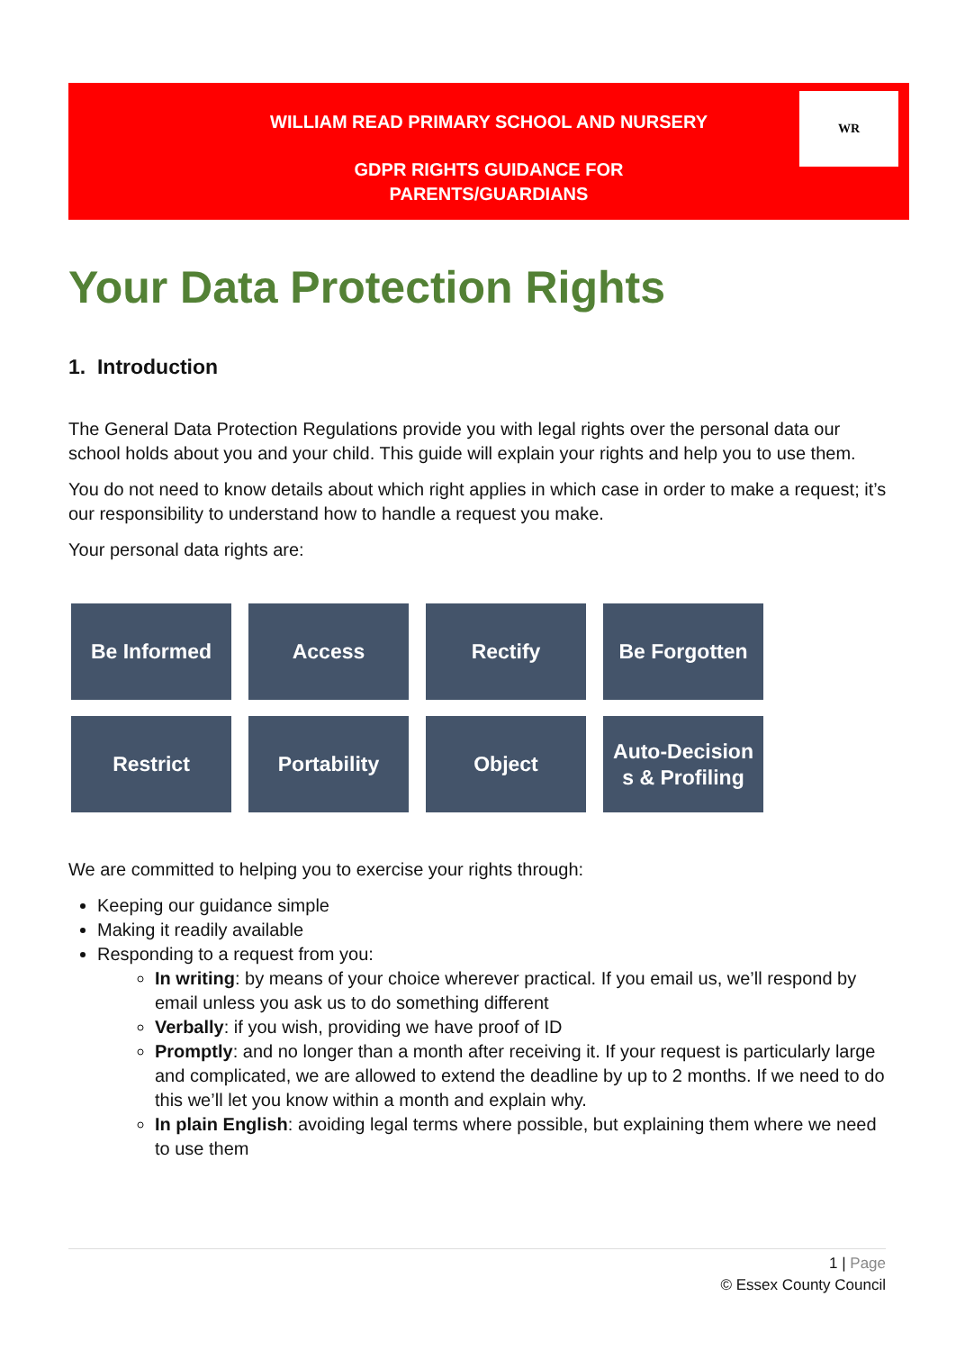WILLIAM READ PRIMARY SCHOOL AND NURSERY
GDPR RIGHTS GUIDANCE FOR
PARENTS/GUARDIANS
WR
Your Data Protection Rights
1. Introduction
The General Data Protection Regulations provide you with legal rights over the personal data our school holds about you and your child. This guide will explain your rights and help you to use them.
You do not need to know details about which right applies in which case in order to make a request; it’s our responsibility to understand how to handle a request you make.
Your personal data rights are:
Be Informed
Access
Rectify
Be Forgotten
Restrict
Portability
Object
Auto-Decision
s & Profiling
We are committed to helping you to exercise your rights through:
Keeping our guidance simple
Making it readily available
Responding to a request from you:
In writing: by means of your choice wherever practical. If you email us, we’ll respond by email unless you ask us to do something different
Verbally: if you wish, providing we have proof of ID
Promptly: and no longer than a month after receiving it. If your request is particularly large and complicated, we are allowed to extend the deadline by up to 2 months. If we need to do this we’ll let you know within a month and explain why.
In plain English: avoiding legal terms where possible, but explaining them where we need to use them
1 | Page
© Essex County Council